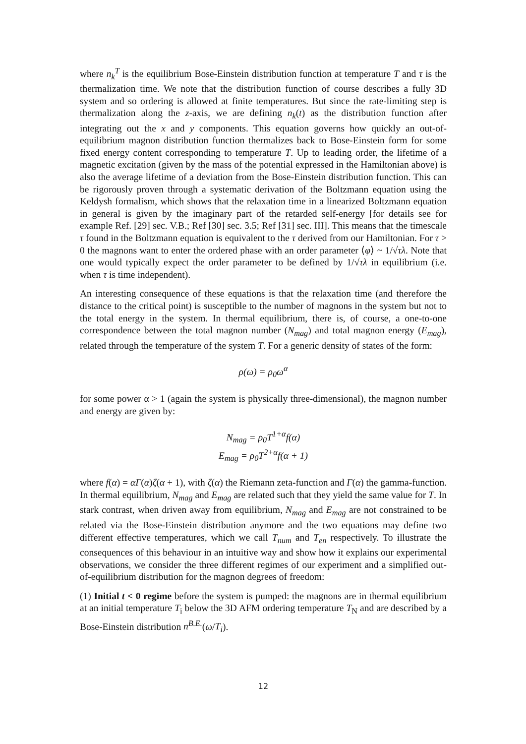where n<sub>k</sub><sup>T</sup> is the equilibrium Bose-Einstein distribution function at temperature T and τ is the thermalization time. We note that the distribution function of course describes a fully 3D system and so ordering is allowed at finite temperatures. But since the rate-limiting step is thermalization along the z-axis, we are defining n<sub>k</sub>(t) as the distribution function after integrating out the x and y components. This equation governs how quickly an out-of-equilibrium magnon distribution function thermalizes back to Bose-Einstein form for some fixed energy content corresponding to temperature T. Up to leading order, the lifetime of a magnetic excitation (given by the mass of the potential expressed in the Hamiltonian above) is also the average lifetime of a deviation from the Bose-Einstein distribution function. This can be rigorously proven through a systematic derivation of the Boltzmann equation using the Keldysh formalism, which shows that the relaxation time in a linearized Boltzmann equation in general is given by the imaginary part of the retarded self-energy [for details see for example Ref. [29] sec. V.B.; Ref [30] sec. 3.5; Ref [31] sec. III]. This means that the timescale τ found in the Boltzmann equation is equivalent to the τ derived from our Hamiltonian. For τ > 0 the magnons want to enter the ordered phase with an order parameter ⟨φ⟩ ~ 1/√τλ. Note that one would typically expect the order parameter to be defined by 1/√τλ in equilibrium (i.e. when τ is time independent).
An interesting consequence of these equations is that the relaxation time (and therefore the distance to the critical point) is susceptible to the number of magnons in the system but not to the total energy in the system. In thermal equilibrium, there is, of course, a one-to-one correspondence between the total magnon number (N<sub>mag</sub>) and total magnon energy (E<sub>mag</sub>), related through the temperature of the system T. For a generic density of states of the form:
ρ(ω) = ρ<sub>0</sub>ω<sup>α</sup>
for some power α > 1 (again the system is physically three-dimensional), the magnon number and energy are given by:
N<sub>mag</sub> = ρ<sub>0</sub>T<sup>1+α</sup>f(α)
E<sub>mag</sub> = ρ<sub>0</sub>T<sup>2+α</sup>f(α + 1)
where f(α) = αΓ(α)ζ(α + 1), with ζ(α) the Riemann zeta-function and Γ(α) the gamma-function. In thermal equilibrium, N<sub>mag</sub> and E<sub>mag</sub> are related such that they yield the same value for T. In stark contrast, when driven away from equilibrium, N<sub>mag</sub> and E<sub>mag</sub> are not constrained to be related via the Bose-Einstein distribution anymore and the two equations may define two different effective temperatures, which we call T<sub>num</sub> and T<sub>en</sub> respectively. To illustrate the consequences of this behaviour in an intuitive way and show how it explains our experimental observations, we consider the three different regimes of our experiment and a simplified out-of-equilibrium distribution for the magnon degrees of freedom:
(1) Initial t < 0 regime before the system is pumped: the magnons are in thermal equilibrium at an initial temperature T<sub>i</sub> below the 3D AFM ordering temperature T<sub>N</sub> and are described by a Bose-Einstein distribution n<sup>B.E.</sup>(ω/T<sub>i</sub>).
12